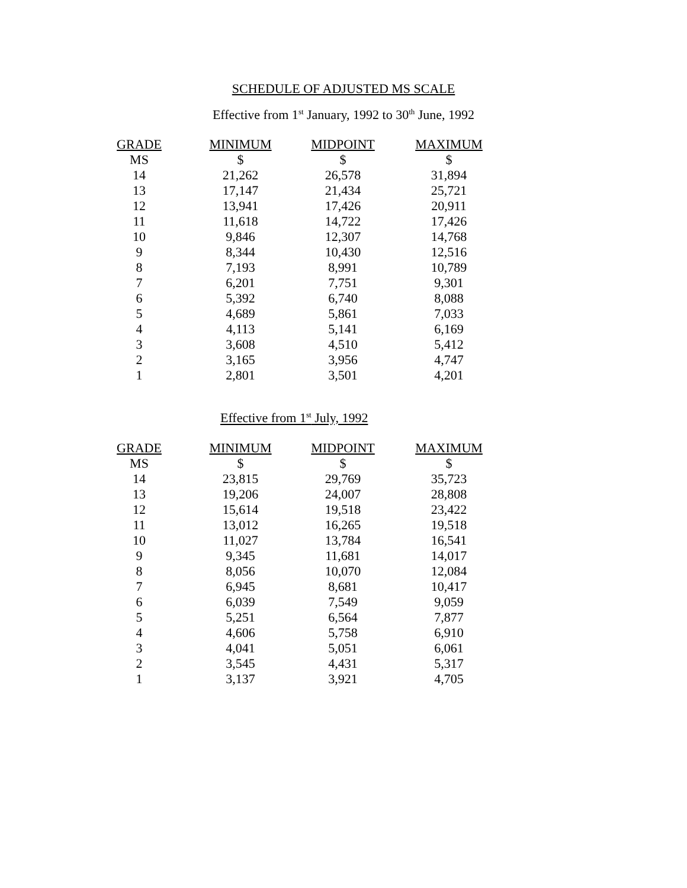SCHEDULE OF ADJUSTED MS SCALE
Effective from 1<sup>st</sup> January, 1992 to 30<sup>th</sup> June, 1992
| GRADE | MINIMUM | MIDPOINT | MAXIMUM |
| --- | --- | --- | --- |
| MS | $ | $ | $ |
| 14 | 21,262 | 26,578 | 31,894 |
| 13 | 17,147 | 21,434 | 25,721 |
| 12 | 13,941 | 17,426 | 20,911 |
| 11 | 11,618 | 14,722 | 17,426 |
| 10 | 9,846 | 12,307 | 14,768 |
| 9 | 8,344 | 10,430 | 12,516 |
| 8 | 7,193 | 8,991 | 10,789 |
| 7 | 6,201 | 7,751 | 9,301 |
| 6 | 5,392 | 6,740 | 8,088 |
| 5 | 4,689 | 5,861 | 7,033 |
| 4 | 4,113 | 5,141 | 6,169 |
| 3 | 3,608 | 4,510 | 5,412 |
| 2 | 3,165 | 3,956 | 4,747 |
| 1 | 2,801 | 3,501 | 4,201 |
Effective from 1<sup>st</sup> July, 1992
| GRADE | MINIMUM | MIDPOINT | MAXIMUM |
| --- | --- | --- | --- |
| MS | $ | $ | $ |
| 14 | 23,815 | 29,769 | 35,723 |
| 13 | 19,206 | 24,007 | 28,808 |
| 12 | 15,614 | 19,518 | 23,422 |
| 11 | 13,012 | 16,265 | 19,518 |
| 10 | 11,027 | 13,784 | 16,541 |
| 9 | 9,345 | 11,681 | 14,017 |
| 8 | 8,056 | 10,070 | 12,084 |
| 7 | 6,945 | 8,681 | 10,417 |
| 6 | 6,039 | 7,549 | 9,059 |
| 5 | 5,251 | 6,564 | 7,877 |
| 4 | 4,606 | 5,758 | 6,910 |
| 3 | 4,041 | 5,051 | 6,061 |
| 2 | 3,545 | 4,431 | 5,317 |
| 1 | 3,137 | 3,921 | 4,705 |